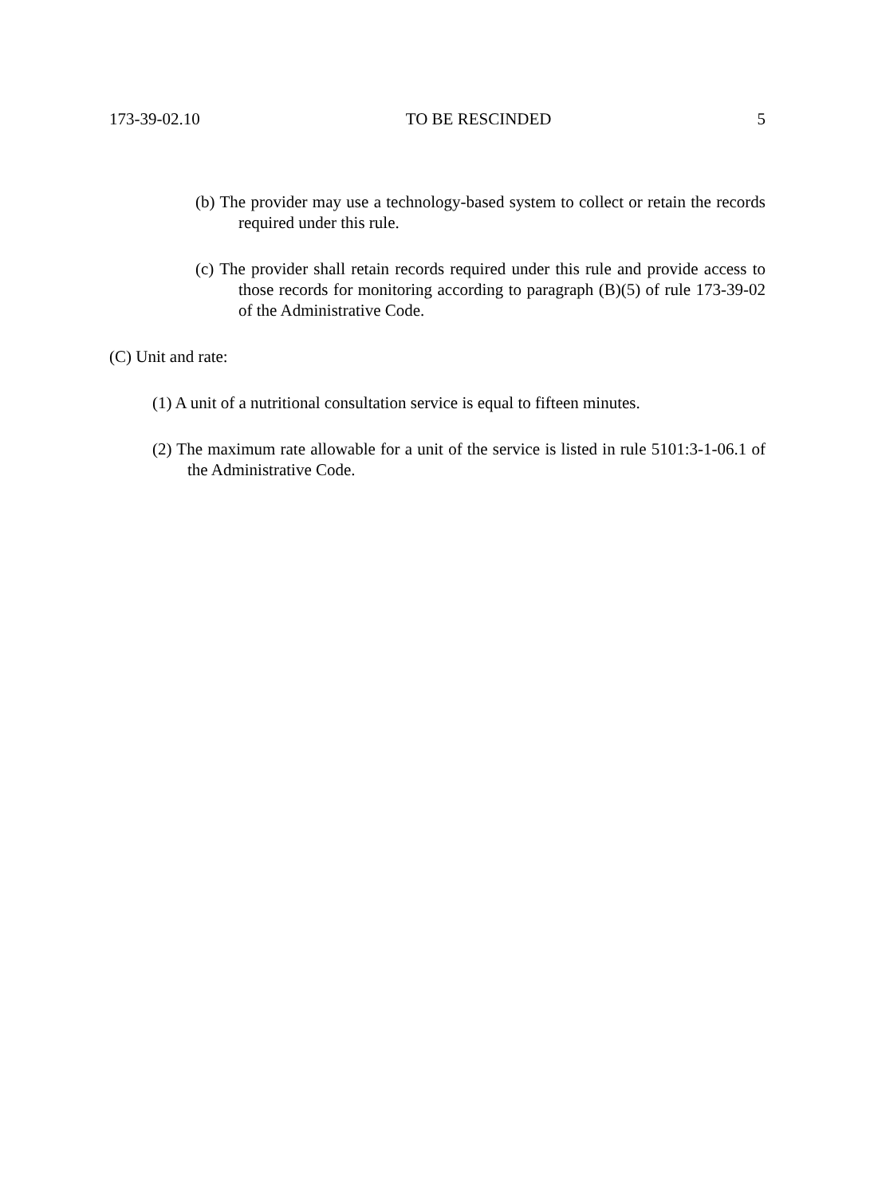173-39-02.10 TO BE RESCINDED 5
(b) The provider may use a technology-based system to collect or retain the records required under this rule.
(c) The provider shall retain records required under this rule and provide access to those records for monitoring according to paragraph (B)(5) of rule 173-39-02 of the Administrative Code.
(C) Unit and rate:
(1) A unit of a nutritional consultation service is equal to fifteen minutes.
(2) The maximum rate allowable for a unit of the service is listed in rule 5101:3-1-06.1 of the Administrative Code.